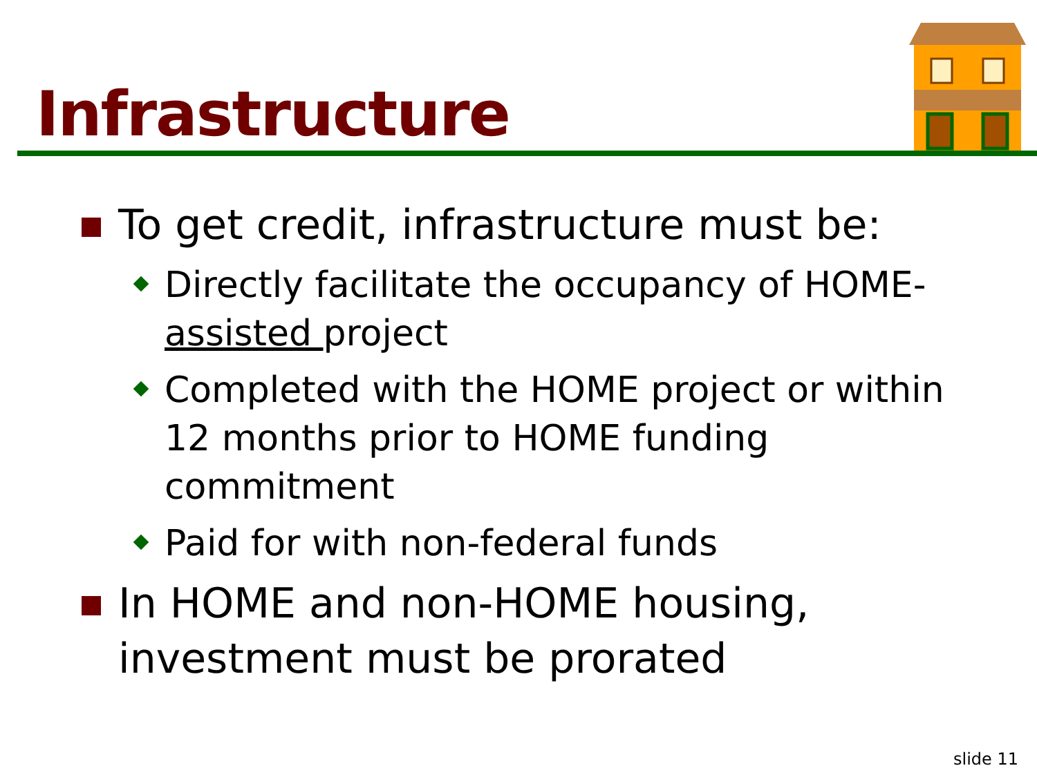Infrastructure
To get credit, infrastructure must be:
Directly facilitate the occupancy of HOME-assisted project
Completed with the HOME project or within 12 months prior to HOME funding commitment
Paid for with non-federal funds
In HOME and non-HOME housing, investment must be prorated
slide 11